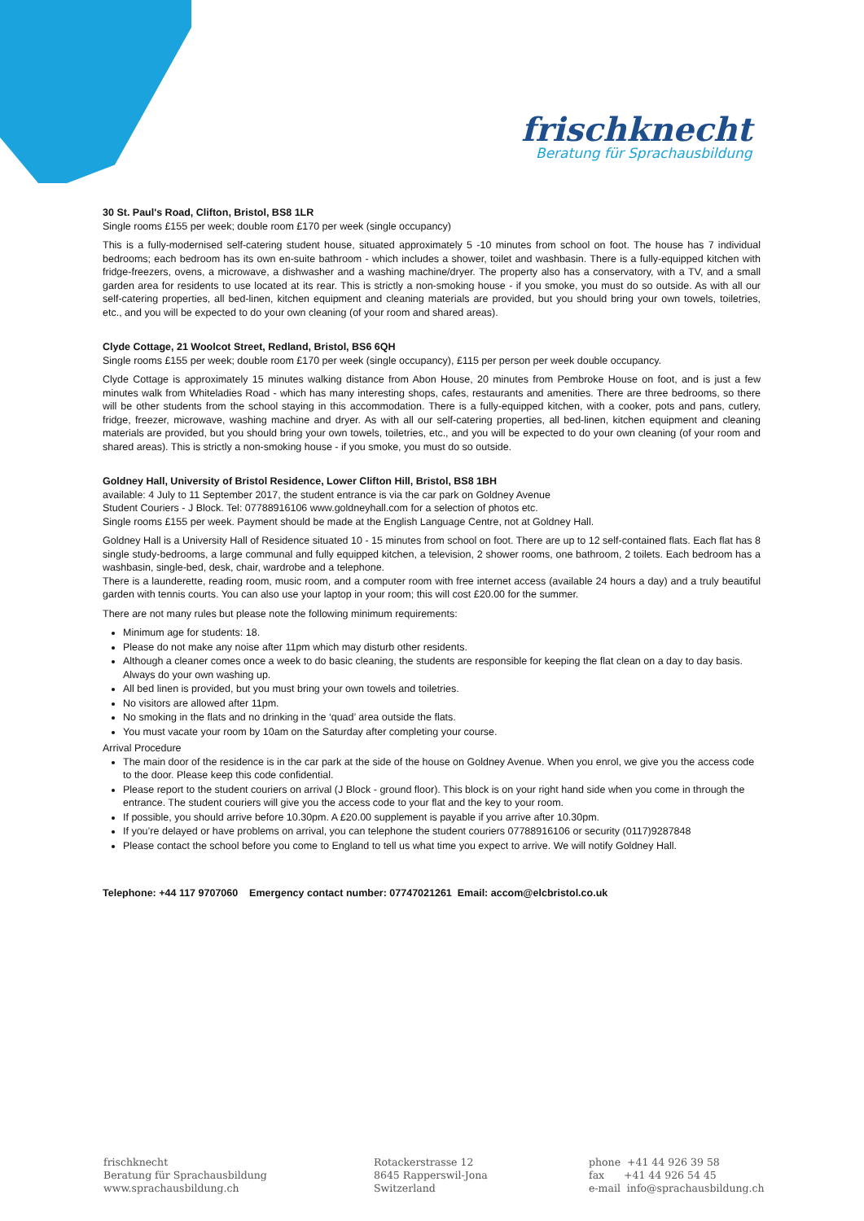frischknecht
Beratung für Sprachausbildung
30 St. Paul's Road, Clifton, Bristol, BS8 1LR
Single rooms £155 per week; double room £170 per week (single occupancy)
This is a fully-modernised self-catering student house, situated approximately 5 -10 minutes from school on foot. The house has 7 individual bedrooms; each bedroom has its own en-suite bathroom - which includes a shower, toilet and washbasin. There is a fully-equipped kitchen with fridge-freezers, ovens, a microwave, a dishwasher and a washing machine/dryer. The property also has a conservatory, with a TV, and a small garden area for residents to use located at its rear. This is strictly a non-smoking house - if you smoke, you must do so outside. As with all our self-catering properties, all bed-linen, kitchen equipment and cleaning materials are provided, but you should bring your own towels, toiletries, etc., and you will be expected to do your own cleaning (of your room and shared areas).
Clyde Cottage, 21 Woolcot Street, Redland, Bristol, BS6 6QH
Single rooms £155 per week; double room £170 per week (single occupancy), £115 per person per week double occupancy.
Clyde Cottage is approximately 15 minutes walking distance from Abon House, 20 minutes from Pembroke House on foot, and is just a few minutes walk from Whiteladies Road - which has many interesting shops, cafes, restaurants and amenities. There are three bedrooms, so there will be other students from the school staying in this accommodation. There is a fully-equipped kitchen, with a cooker, pots and pans, cutlery, fridge, freezer, microwave, washing machine and dryer. As with all our self-catering properties, all bed-linen, kitchen equipment and cleaning materials are provided, but you should bring your own towels, toiletries, etc., and you will be expected to do your own cleaning (of your room and shared areas). This is strictly a non-smoking house - if you smoke, you must do so outside.
Goldney Hall, University of Bristol Residence, Lower Clifton Hill, Bristol, BS8 1BH
available: 4 July to 11 September 2017, the student entrance is via the car park on Goldney Avenue
Student Couriers - J Block. Tel: 07788916106 www.goldneyhall.com for a selection of photos etc.
Single rooms £155 per week. Payment should be made at the English Language Centre, not at Goldney Hall.
Goldney Hall is a University Hall of Residence situated 10 - 15 minutes from school on foot. There are up to 12 self-contained flats. Each flat has 8 single study-bedrooms, a large communal and fully equipped kitchen, a television, 2 shower rooms, one bathroom, 2 toilets. Each bedroom has a washbasin, single-bed, desk, chair, wardrobe and a telephone.
There is a launderette, reading room, music room, and a computer room with free internet access (available 24 hours a day) and a truly beautiful garden with tennis courts. You can also use your laptop in your room; this will cost £20.00 for the summer.
There are not many rules but please note the following minimum requirements:
Minimum age for students: 18.
Please do not make any noise after 11pm which may disturb other residents.
Although a cleaner comes once a week to do basic cleaning, the students are responsible for keeping the flat clean on a day to day basis. Always do your own washing up.
All bed linen is provided, but you must bring your own towels and toiletries.
No visitors are allowed after 11pm.
No smoking in the flats and no drinking in the ‘quad’ area outside the flats.
You must vacate your room by 10am on the Saturday after completing your course.
Arrival Procedure
The main door of the residence is in the car park at the side of the house on Goldney Avenue. When you enrol, we give you the access code to the door. Please keep this code confidential.
Please report to the student couriers on arrival (J Block - ground floor). This block is on your right hand side when you come in through the entrance. The student couriers will give you the access code to your flat and the key to your room.
If possible, you should arrive before 10.30pm. A £20.00 supplement is payable if you arrive after 10.30pm.
If you’re delayed or have problems on arrival, you can telephone the student couriers 07788916106 or security (0117)9287848
Please contact the school before you come to England to tell us what time you expect to arrive. We will notify Goldney Hall.
Telephone: +44 117 9707060 Emergency contact number: 07747021261 Email: accom@elcbristol.co.uk
frischknecht
Beratung für Sprachausbildung
www.sprachausbildung.ch
Rotackerstrasse 12
8645 Rapperswil-Jona
Switzerland
phone +41 44 926 39 58
fax +41 44 926 54 45
e-mail info@sprachausbildung.ch